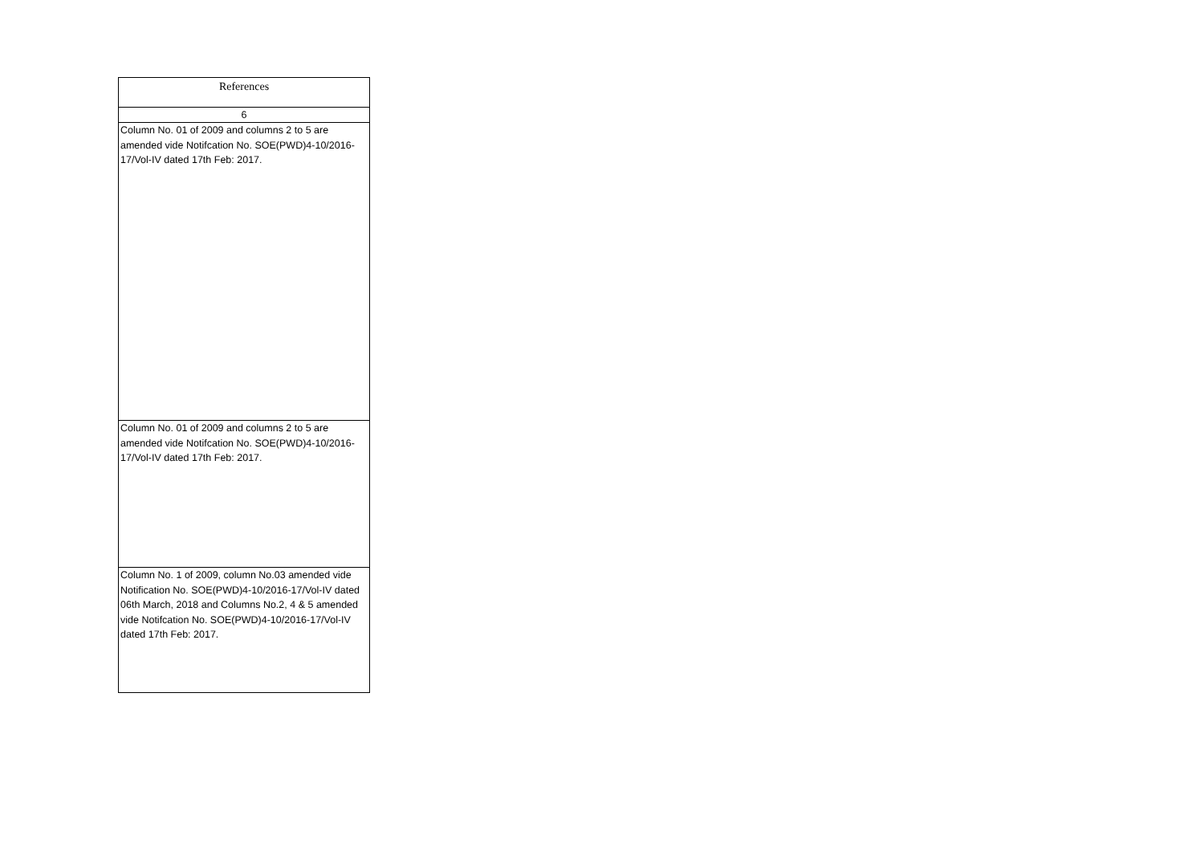| References |
| --- |
| 6 |
| Column No. 01 of 2009 and columns 2 to 5 are amended vide Notifcation No. SOE(PWD)4-10/2016-17/Vol-IV dated 17th Feb: 2017. |
| Column No. 01 of 2009 and columns 2 to 5 are amended vide Notifcation No. SOE(PWD)4-10/2016-17/Vol-IV dated 17th Feb: 2017. |
| Column No. 1 of 2009, column No.03 amended vide Notification No. SOE(PWD)4-10/2016-17/Vol-IV dated 06th March, 2018 and Columns No.2, 4 & 5 amended vide Notifcation No. SOE(PWD)4-10/2016-17/Vol-IV dated 17th Feb: 2017. |